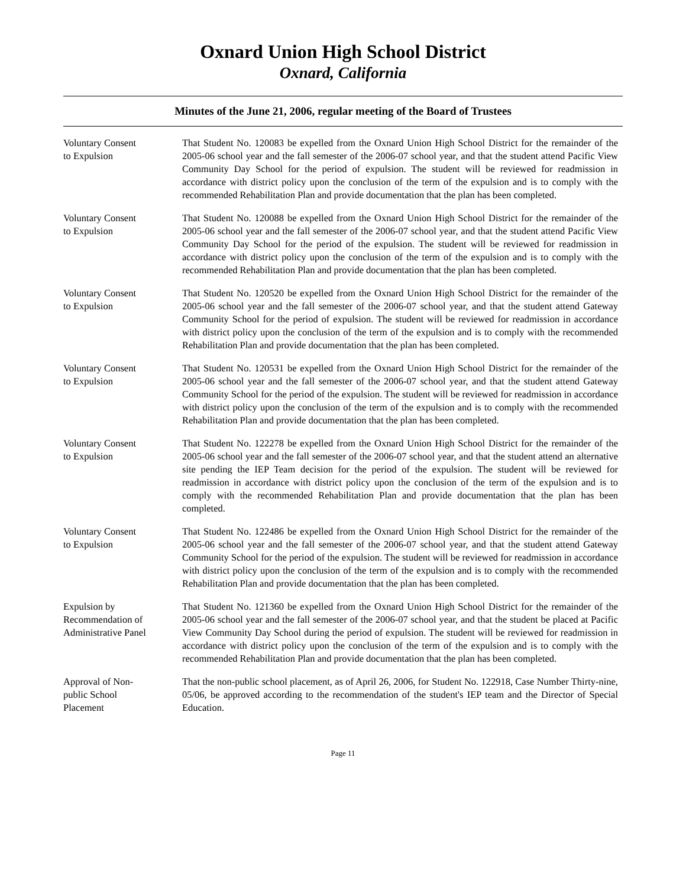Oxnard Union High School District
Oxnard, California
Minutes of the June 21, 2006, regular meeting of the Board of Trustees
Voluntary Consent
to Expulsion
That Student No. 120083 be expelled from the Oxnard Union High School District for the remainder of the 2005-06 school year and the fall semester of the 2006-07 school year, and that the student attend Pacific View Community Day School for the period of expulsion. The student will be reviewed for readmission in accordance with district policy upon the conclusion of the term of the expulsion and is to comply with the recommended Rehabilitation Plan and provide documentation that the plan has been completed.
Voluntary Consent
to Expulsion
That Student No. 120088 be expelled from the Oxnard Union High School District for the remainder of the 2005-06 school year and the fall semester of the 2006-07 school year, and that the student attend Pacific View Community Day School for the period of the expulsion. The student will be reviewed for readmission in accordance with district policy upon the conclusion of the term of the expulsion and is to comply with the recommended Rehabilitation Plan and provide documentation that the plan has been completed.
Voluntary Consent
to Expulsion
That Student No. 120520 be expelled from the Oxnard Union High School District for the remainder of the 2005-06 school year and the fall semester of the 2006-07 school year, and that the student attend Gateway Community School for the period of expulsion. The student will be reviewed for readmission in accordance with district policy upon the conclusion of the term of the expulsion and is to comply with the recommended Rehabilitation Plan and provide documentation that the plan has been completed.
Voluntary Consent
to Expulsion
That Student No. 120531 be expelled from the Oxnard Union High School District for the remainder of the 2005-06 school year and the fall semester of the 2006-07 school year, and that the student attend Gateway Community School for the period of the expulsion. The student will be reviewed for readmission in accordance with district policy upon the conclusion of the term of the expulsion and is to comply with the recommended Rehabilitation Plan and provide documentation that the plan has been completed.
Voluntary Consent
to Expulsion
That Student No. 122278 be expelled from the Oxnard Union High School District for the remainder of the 2005-06 school year and the fall semester of the 2006-07 school year, and that the student attend an alternative site pending the IEP Team decision for the period of the expulsion. The student will be reviewed for readmission in accordance with district policy upon the conclusion of the term of the expulsion and is to comply with the recommended Rehabilitation Plan and provide documentation that the plan has been completed.
Voluntary Consent
to Expulsion
That Student No. 122486 be expelled from the Oxnard Union High School District for the remainder of the 2005-06 school year and the fall semester of the 2006-07 school year, and that the student attend Gateway Community School for the period of the expulsion. The student will be reviewed for readmission in accordance with district policy upon the conclusion of the term of the expulsion and is to comply with the recommended Rehabilitation Plan and provide documentation that the plan has been completed.
Expulsion by
Recommendation of
Administrative Panel
That Student No. 121360 be expelled from the Oxnard Union High School District for the remainder of the 2005-06 school year and the fall semester of the 2006-07 school year, and that the student be placed at Pacific View Community Day School during the period of expulsion. The student will be reviewed for readmission in accordance with district policy upon the conclusion of the term of the expulsion and is to comply with the recommended Rehabilitation Plan and provide documentation that the plan has been completed.
Approval of Non-
public School
Placement
That the non-public school placement, as of April 26, 2006, for Student No. 122918, Case Number Thirty-nine, 05/06, be approved according to the recommendation of the student's IEP team and the Director of Special Education.
Page 11